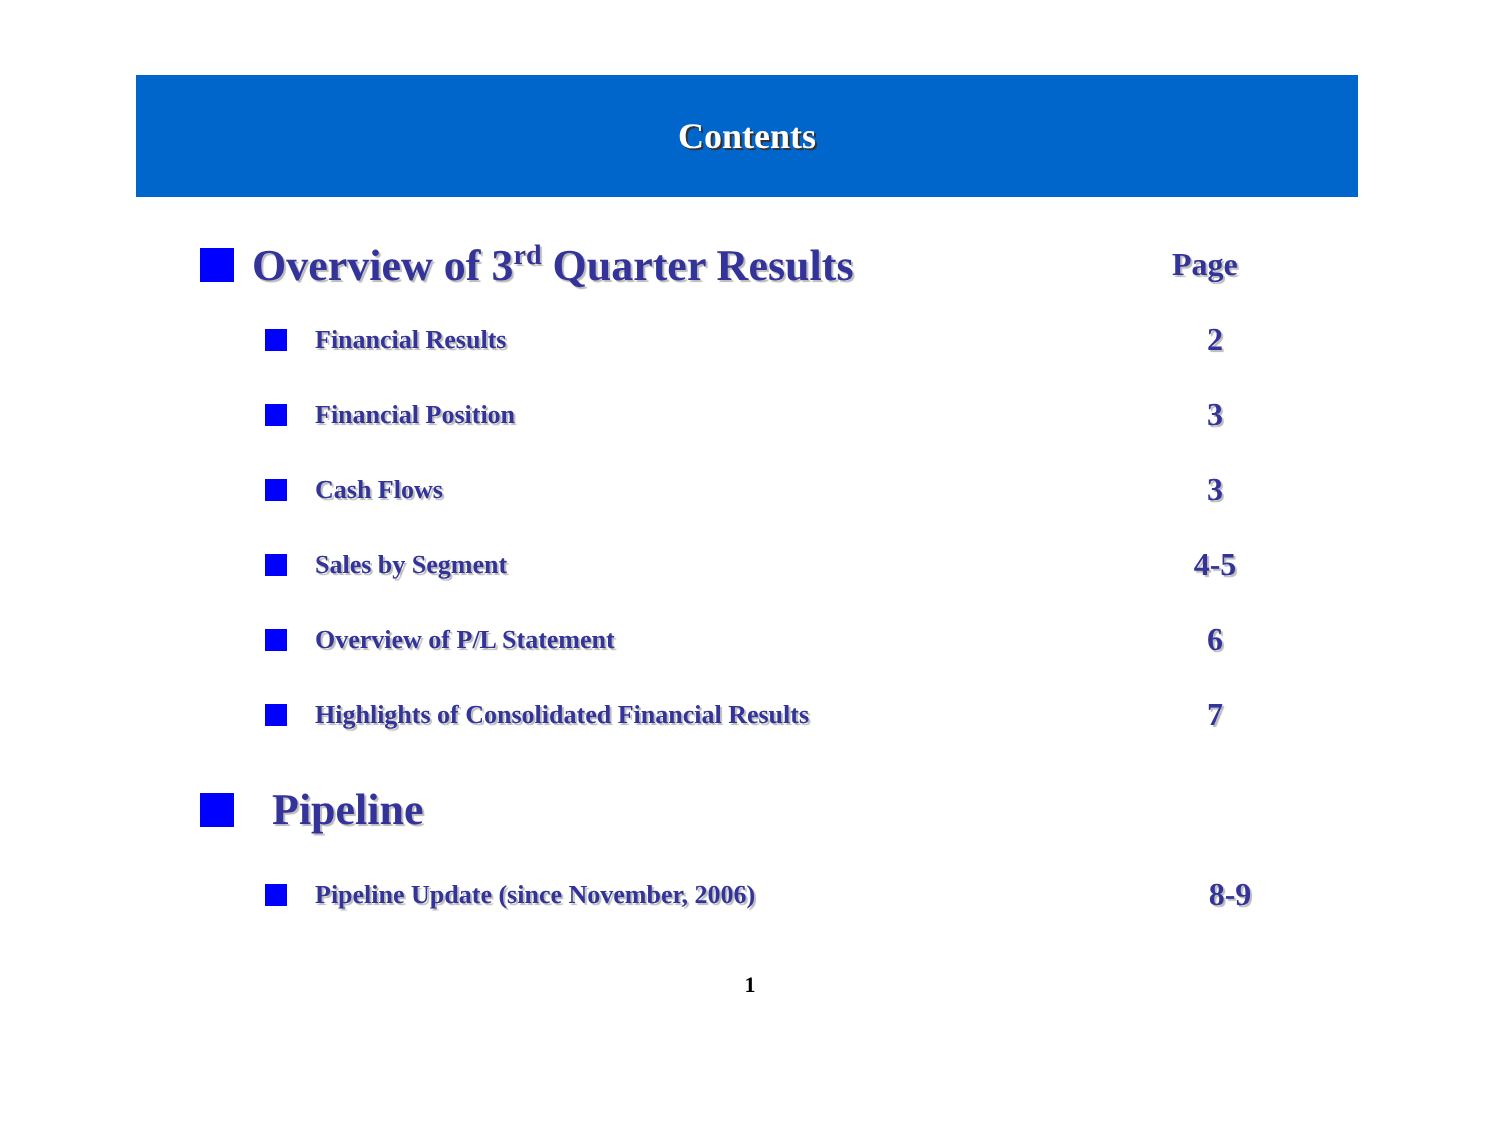Contents
Overview of 3<sup>rd</sup> Quarter Results Page
Financial Results 2
Financial Position 3
Cash Flows 3
Sales by Segment 4-5
Overview of P/L Statement 6
Highlights of Consolidated Financial Results 7
Pipeline
Pipeline Update (since November, 2006) 8-9
1